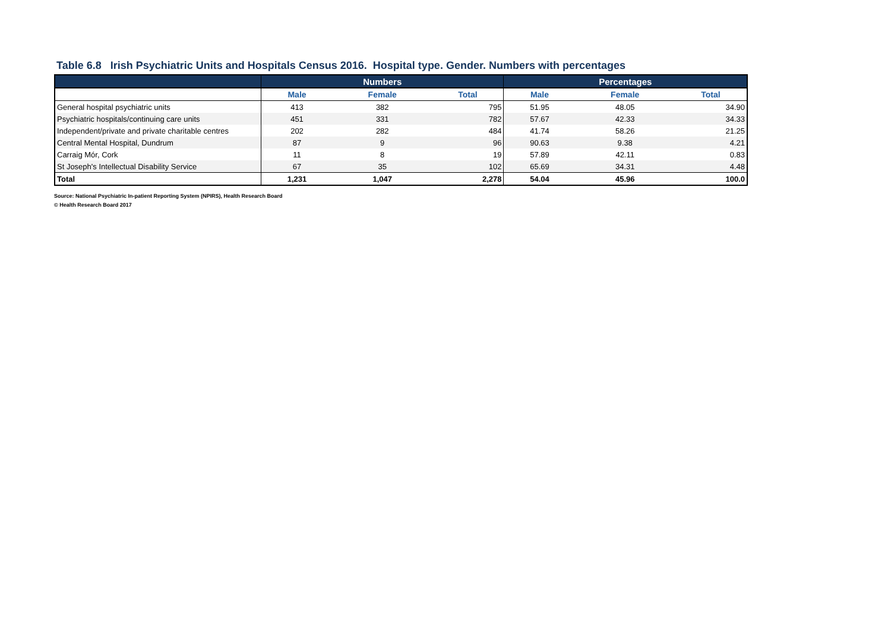Table 6.8 Irish Psychiatric Units and Hospitals Census 2016. Hospital type. Gender. Numbers with percentages
| | Numbers | | | Percentages | | |
| --- | --- | --- | --- | --- | --- | --- |
| | Male | Female | Total | Male | Female | Total |
| General hospital psychiatric units | 413 | 382 | 795 | 51.95 | 48.05 | 34.90 |
| Psychiatric hospitals/continuing care units | 451 | 331 | 782 | 57.67 | 42.33 | 34.33 |
| Independent/private and private charitable centres | 202 | 282 | 484 | 41.74 | 58.26 | 21.25 |
| Central Mental Hospital, Dundrum | 87 | 9 | 96 | 90.63 | 9.38 | 4.21 |
| Carraig Mór, Cork | 11 | 8 | 19 | 57.89 | 42.11 | 0.83 |
| St Joseph's Intellectual Disability Service | 67 | 35 | 102 | 65.69 | 34.31 | 4.48 |
| Total | 1,231 | 1,047 | 2,278 | 54.04 | 45.96 | 100.0 |
Source: National Psychiatric In-patient Reporting System (NPIRS), Health Research Board
© Health Research Board 2017